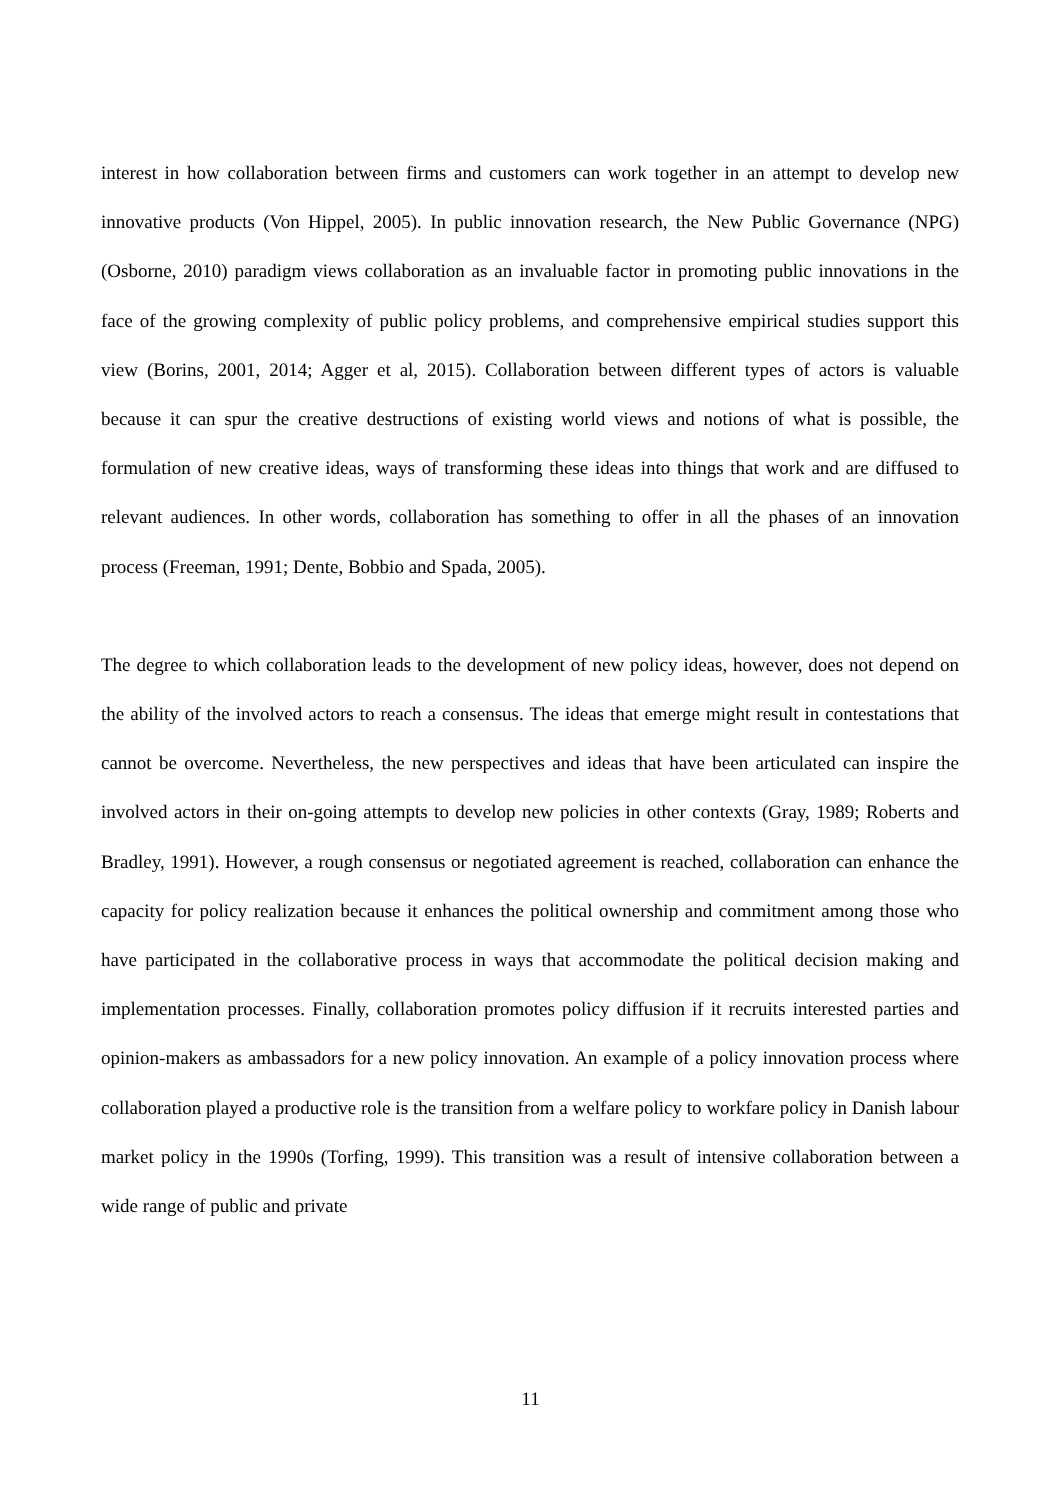interest in how collaboration between firms and customers can work together in an attempt to develop new innovative products (Von Hippel, 2005). In public innovation research, the New Public Governance (NPG) (Osborne, 2010) paradigm views collaboration as an invaluable factor in promoting public innovations in the face of the growing complexity of public policy problems, and comprehensive empirical studies support this view (Borins, 2001, 2014; Agger et al, 2015). Collaboration between different types of actors is valuable because it can spur the creative destructions of existing world views and notions of what is possible, the formulation of new creative ideas, ways of transforming these ideas into things that work and are diffused to relevant audiences. In other words, collaboration has something to offer in all the phases of an innovation process (Freeman, 1991; Dente, Bobbio and Spada, 2005).
The degree to which collaboration leads to the development of new policy ideas, however, does not depend on the ability of the involved actors to reach a consensus. The ideas that emerge might result in contestations that cannot be overcome. Nevertheless, the new perspectives and ideas that have been articulated can inspire the involved actors in their on-going attempts to develop new policies in other contexts (Gray, 1989; Roberts and Bradley, 1991). However, a rough consensus or negotiated agreement is reached, collaboration can enhance the capacity for policy realization because it enhances the political ownership and commitment among those who have participated in the collaborative process in ways that accommodate the political decision making and implementation processes. Finally, collaboration promotes policy diffusion if it recruits interested parties and opinion-makers as ambassadors for a new policy innovation. An example of a policy innovation process where collaboration played a productive role is the transition from a welfare policy to workfare policy in Danish labour market policy in the 1990s (Torfing, 1999). This transition was a result of intensive collaboration between a wide range of public and private
11